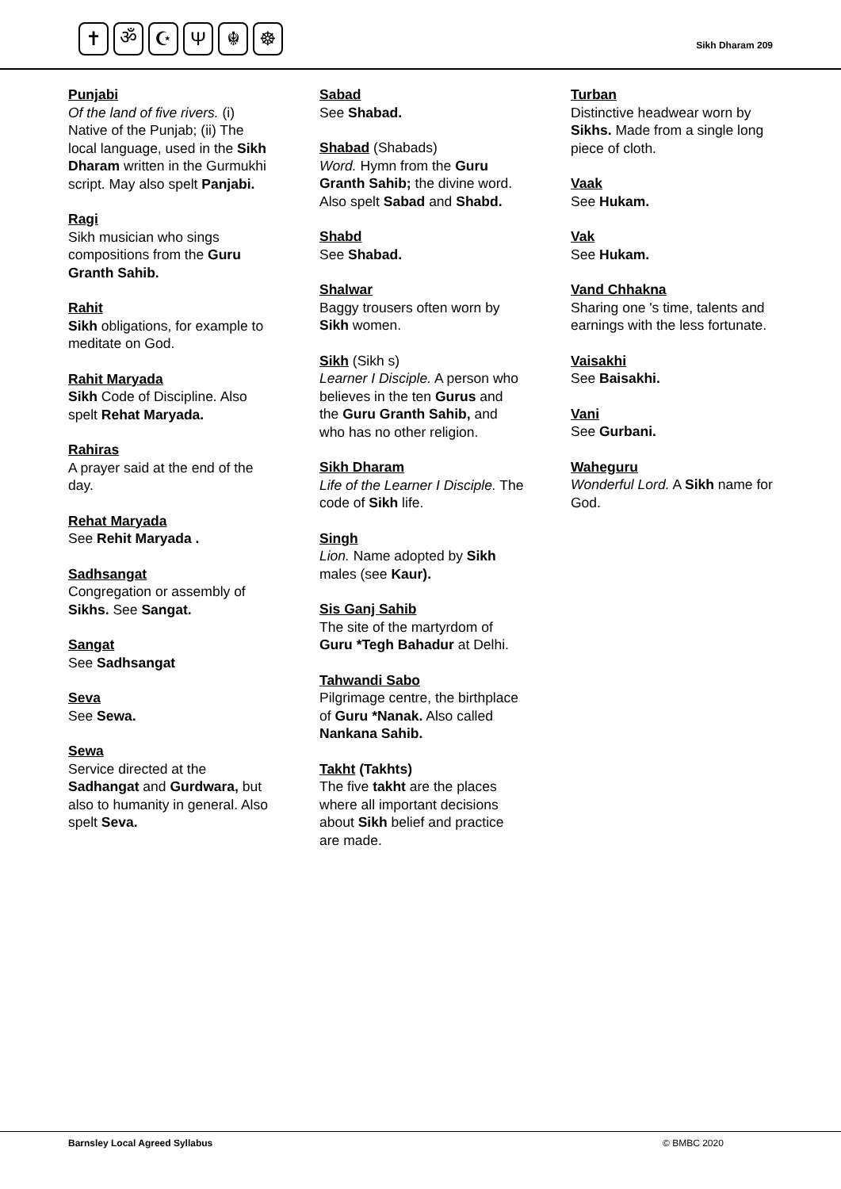✝ ॐ ☪ Ψ ☬ ☸
Sikh Dharam 209
Punjabi
Of the land of five rivers. (i) Native of the Punjab; (ii) The local language, used in the Sikh Dharam written in the Gurmukhi script. May also spelt Panjabi.
Ragi
Sikh musician who sings compositions from the Guru Granth Sahib.
Rahit
Sikh obligations, for example to meditate on God.
Rahit Maryada
Sikh Code of Discipline. Also spelt Rehat Maryada.
Rahiras
A prayer said at the end of the day.
Rehat Maryada
See Rehit Maryada .
Sadhsangat
Congregation or assembly of Sikhs. See Sangat.
Sangat
See Sadhsangat
Seva
See Sewa.
Sewa
Service directed at the Sadhangat and Gurdwara, but also to humanity in general. Also spelt Seva.
Sabad
See Shabad.
Shabad (Shabads)
Word. Hymn from the Guru Granth Sahib; the divine word. Also spelt Sabad and Shabd.
Shabd
See Shabad.
Shalwar
Baggy trousers often worn by Sikh women.
Sikh (Sikh s)
Learner I Disciple. A person who believes in the ten Gurus and the Guru Granth Sahib, and who has no other religion.
Sikh Dharam
Life of the Learner I Disciple. The code of Sikh life.
Singh
Lion. Name adopted by Sikh males (see Kaur).
Sis Ganj Sahib
The site of the martyrdom of Guru *Tegh Bahadur at Delhi.
Tahwandi Sabo
Pilgrimage centre, the birthplace of Guru *Nanak. Also called Nankana Sahib.
Takht (Takhts)
The five takht are the places where all important decisions about Sikh belief and practice are made.
Turban
Distinctive headwear worn by Sikhs. Made from a single long piece of cloth.
Vaak
See Hukam.
Vak
See Hukam.
Vand Chhakna
Sharing one 's time, talents and earnings with the less fortunate.
Vaisakhi
See Baisakhi.
Vani
See Gurbani.
Waheguru
Wonderful Lord. A Sikh name for God.
Barnsley Local Agreed Syllabus © BMBC 2020